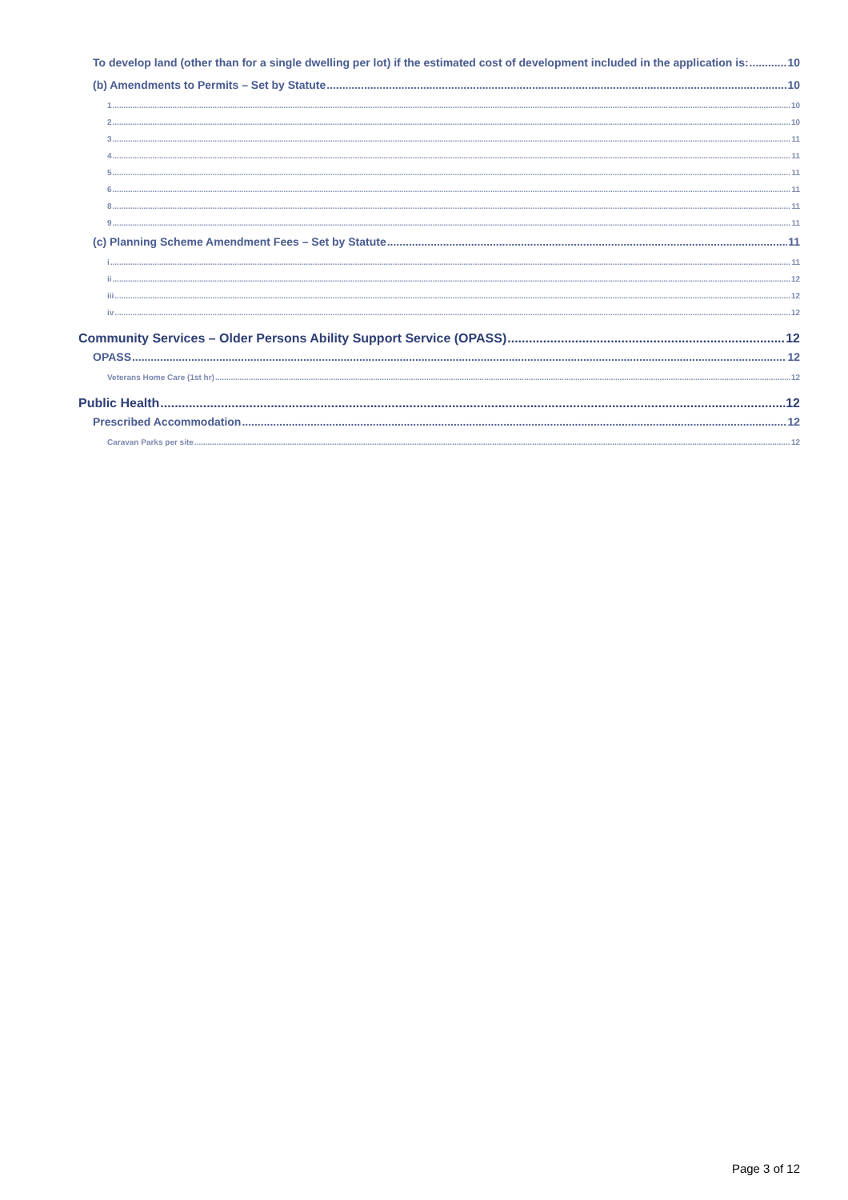To develop land (other than for a single dwelling per lot) if the estimated cost of development included in the application is: 10
(b) Amendments to Permits – Set by Statute 10
1 10
2 10
3 11
4 11
5 11
6 11
8 11
9 11
(c) Planning Scheme Amendment Fees – Set by Statute 11
i 11
ii 12
iii 12
iv 12
Community Services – Older Persons Ability Support Service (OPASS) 12
OPASS 12
Veterans Home Care (1st hr) 12
Public Health 12
Prescribed Accommodation 12
Caravan Parks per site 12
Page 3 of 12